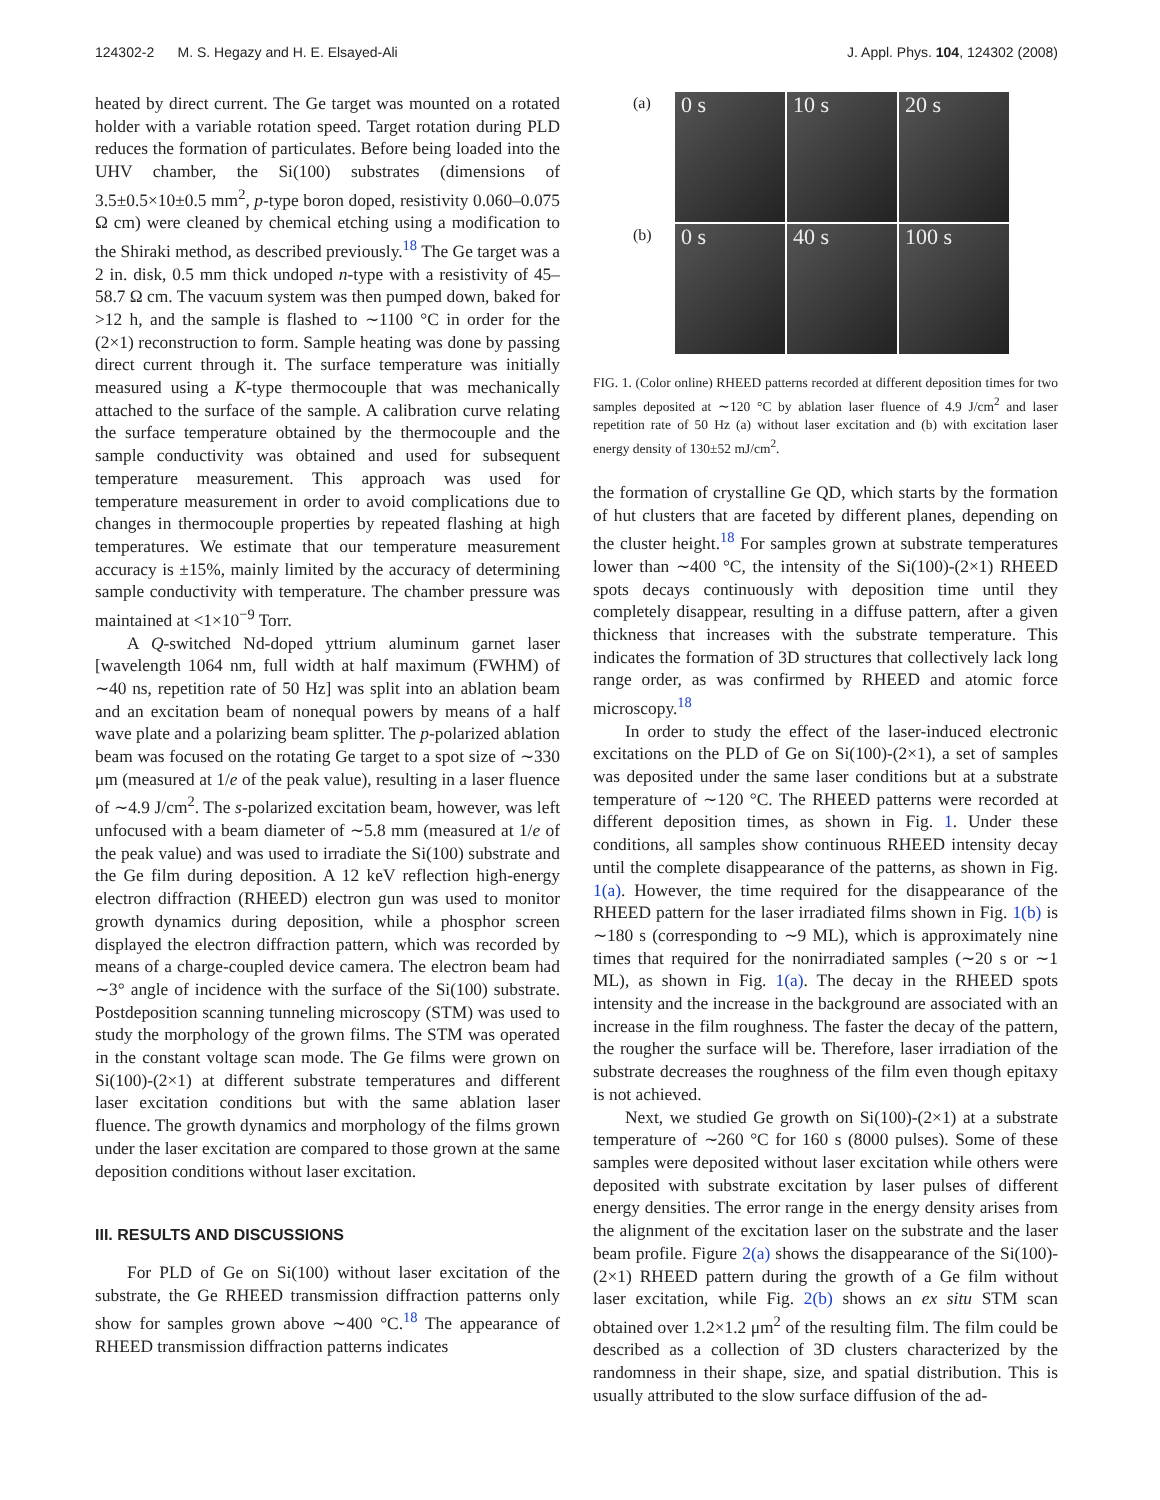124302-2 M. S. Hegazy and H. E. Elsayed-Ali J. Appl. Phys. 104, 124302 (2008)
heated by direct current. The Ge target was mounted on a rotated holder with a variable rotation speed. Target rotation during PLD reduces the formation of particulates. Before being loaded into the UHV chamber, the Si(100) substrates (dimensions of 3.5±0.5×10±0.5 mm<sup>2</sup>, p-type boron doped, resistivity 0.060–0.075 Ω cm) were cleaned by chemical etching using a modification to the Shiraki method, as described previously.<sup>18</sup> The Ge target was a 2 in. disk, 0.5 mm thick undoped n-type with a resistivity of 45–58.7 Ω cm. The vacuum system was then pumped down, baked for >12 h, and the sample is flashed to ∼1100 °C in order for the (2×1) reconstruction to form. Sample heating was done by passing direct current through it. The surface temperature was initially measured using a K-type thermocouple that was mechanically attached to the surface of the sample. A calibration curve relating the surface temperature obtained by the thermocouple and the sample conductivity was obtained and used for subsequent temperature measurement. This approach was used for temperature measurement in order to avoid complications due to changes in thermocouple properties by repeated flashing at high temperatures. We estimate that our temperature measurement accuracy is ±15%, mainly limited by the accuracy of determining sample conductivity with temperature. The chamber pressure was maintained at <1×10<sup>−9</sup> Torr.
A Q-switched Nd-doped yttrium aluminum garnet laser [wavelength 1064 nm, full width at half maximum (FWHM) of ∼40 ns, repetition rate of 50 Hz] was split into an ablation beam and an excitation beam of nonequal powers by means of a half wave plate and a polarizing beam splitter. The p-polarized ablation beam was focused on the rotating Ge target to a spot size of ∼330 μm (measured at 1/e of the peak value), resulting in a laser fluence of ∼4.9 J/cm<sup>2</sup>. The s-polarized excitation beam, however, was left unfocused with a beam diameter of ∼5.8 mm (measured at 1/e of the peak value) and was used to irradiate the Si(100) substrate and the Ge film during deposition. A 12 keV reflection high-energy electron diffraction (RHEED) electron gun was used to monitor growth dynamics during deposition, while a phosphor screen displayed the electron diffraction pattern, which was recorded by means of a charge-coupled device camera. The electron beam had ∼3° angle of incidence with the surface of the Si(100) substrate. Postdeposition scanning tunneling microscopy (STM) was used to study the morphology of the grown films. The STM was operated in the constant voltage scan mode. The Ge films were grown on Si(100)-(2×1) at different substrate temperatures and different laser excitation conditions but with the same ablation laser fluence. The growth dynamics and morphology of the films grown under the laser excitation are compared to those grown at the same deposition conditions without laser excitation.
III. RESULTS AND DISCUSSIONS
For PLD of Ge on Si(100) without laser excitation of the substrate, the Ge RHEED transmission diffraction patterns only show for samples grown above ∼400 °C.<sup>18</sup> The appearance of RHEED transmission diffraction patterns indicates
(a)
0 s
10 s
20 s
(b)
0 s
40 s
100 s
FIG. 1. (Color online) RHEED patterns recorded at different deposition times for two samples deposited at ∼120 °C by ablation laser fluence of 4.9 J/cm<sup>2</sup> and laser repetition rate of 50 Hz (a) without laser excitation and (b) with excitation laser energy density of 130±52 mJ/cm<sup>2</sup>.
the formation of crystalline Ge QD, which starts by the formation of hut clusters that are faceted by different planes, depending on the cluster height.<sup>18</sup> For samples grown at substrate temperatures lower than ∼400 °C, the intensity of the Si(100)-(2×1) RHEED spots decays continuously with deposition time until they completely disappear, resulting in a diffuse pattern, after a given thickness that increases with the substrate temperature. This indicates the formation of 3D structures that collectively lack long range order, as was confirmed by RHEED and atomic force microscopy.<sup>18</sup>
In order to study the effect of the laser-induced electronic excitations on the PLD of Ge on Si(100)-(2×1), a set of samples was deposited under the same laser conditions but at a substrate temperature of ∼120 °C. The RHEED patterns were recorded at different deposition times, as shown in Fig. 1. Under these conditions, all samples show continuous RHEED intensity decay until the complete disappearance of the patterns, as shown in Fig. 1(a). However, the time required for the disappearance of the RHEED pattern for the laser irradiated films shown in Fig. 1(b) is ∼180 s (corresponding to ∼9 ML), which is approximately nine times that required for the nonirradiated samples (∼20 s or ∼1 ML), as shown in Fig. 1(a). The decay in the RHEED spots intensity and the increase in the background are associated with an increase in the film roughness. The faster the decay of the pattern, the rougher the surface will be. Therefore, laser irradiation of the substrate decreases the roughness of the film even though epitaxy is not achieved.
Next, we studied Ge growth on Si(100)-(2×1) at a substrate temperature of ∼260 °C for 160 s (8000 pulses). Some of these samples were deposited without laser excitation while others were deposited with substrate excitation by laser pulses of different energy densities. The error range in the energy density arises from the alignment of the excitation laser on the substrate and the laser beam profile. Figure 2(a) shows the disappearance of the Si(100)-(2×1) RHEED pattern during the growth of a Ge film without laser excitation, while Fig. 2(b) shows an ex situ STM scan obtained over 1.2×1.2 μm<sup>2</sup> of the resulting film. The film could be described as a collection of 3D clusters characterized by the randomness in their shape, size, and spatial distribution. This is usually attributed to the slow surface diffusion of the ad-